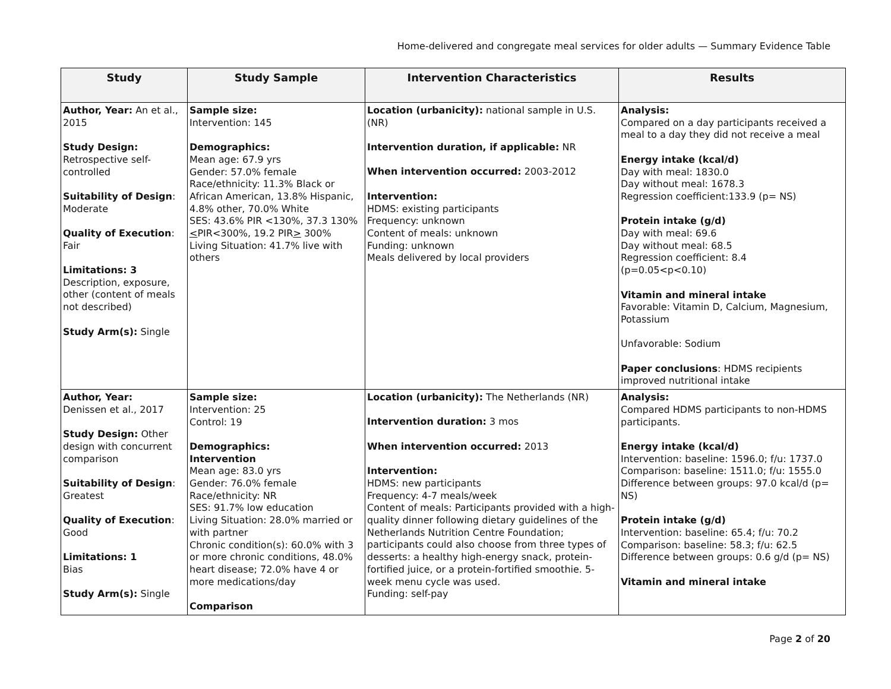Home-delivered and congregate meal services for older adults — Summary Evidence Table
| Study | Study Sample | Intervention Characteristics | Results |
| --- | --- | --- | --- |
| Author, Year: An et al., 2015 Study Design: Retrospective self-controlled Suitability of Design : Moderate Quality of Execution : Fair Limitations: 3 Description, exposure, other (content of meals not described) Study Arm(s): Single | Sample size: Intervention: 145 Demographics: Mean age: 67.9 yrs Gender: 57.0% female Race/ethnicity: 11.3% Black or African American, 13.8% Hispanic, 4.8% other, 70.0% White SES: 43.6% PIR <130%, 37.3 130% < PIR<300%, 19.2 PIR > 300% Living Situation: 41.7% live with others | Location (urbanicity): national sample in U.S. (NR) Intervention duration, if applicable: NR When intervention occurred: 2003-2012 Intervention: HDMS: existing participants Frequency: unknown Content of meals: unknown Funding: unknown Meals delivered by local providers | Analysis: Compared on a day participants received a meal to a day they did not receive a meal Energy intake (kcal/d) Day with meal: 1830.0 Day without meal: 1678.3 Regression coefficient:133.9 (p= NS) Protein intake (g/d) Day with meal: 69.6 Day without meal: 68.5 Regression coefficient: 8.4 (p=0.05<p<0.10) Vitamin and mineral intake Favorable: Vitamin D, Calcium, Magnesium, Potassium Unfavorable: Sodium Paper conclusions : HDMS recipients improved nutritional intake |
| Author, Year: Denissen et al., 2017 Study Design: Other design with concurrent comparison Suitability of Design : Greatest Quality of Execution : Good Limitations: 1 Bias Study Arm(s): Single | Sample size: Intervention: 25 Control: 19 Demographics: Intervention Mean age: 83.0 yrs Gender: 76.0% female Race/ethnicity: NR SES: 91.7% low education Living Situation: 28.0% married or with partner Chronic condition(s): 60.0% with 3 or more chronic conditions, 48.0% heart disease; 72.0% have 4 or more medications/day Comparison | Location (urbanicity): The Netherlands (NR) Intervention duration: 3 mos When intervention occurred: 2013 Intervention: HDMS: new participants Frequency: 4-7 meals/week Content of meals: Participants provided with a high-quality dinner following dietary guidelines of the Netherlands Nutrition Centre Foundation; participants could also choose from three types of desserts: a healthy high-energy snack, protein-fortified juice, or a protein-fortified smoothie. 5- week menu cycle was used. Funding: self-pay | Analysis: Compared HDMS participants to non-HDMS participants. Energy intake (kcal/d) Intervention: baseline: 1596.0; f/u: 1737.0 Comparison: baseline: 1511.0; f/u: 1555.0 Difference between groups: 97.0 kcal/d (p= NS) Protein intake (g/d) Intervention: baseline: 65.4; f/u: 70.2 Comparison: baseline: 58.3; f/u: 62.5 Difference between groups: 0.6 g/d (p= NS) Vitamin and mineral intake |
Page 2 of 20